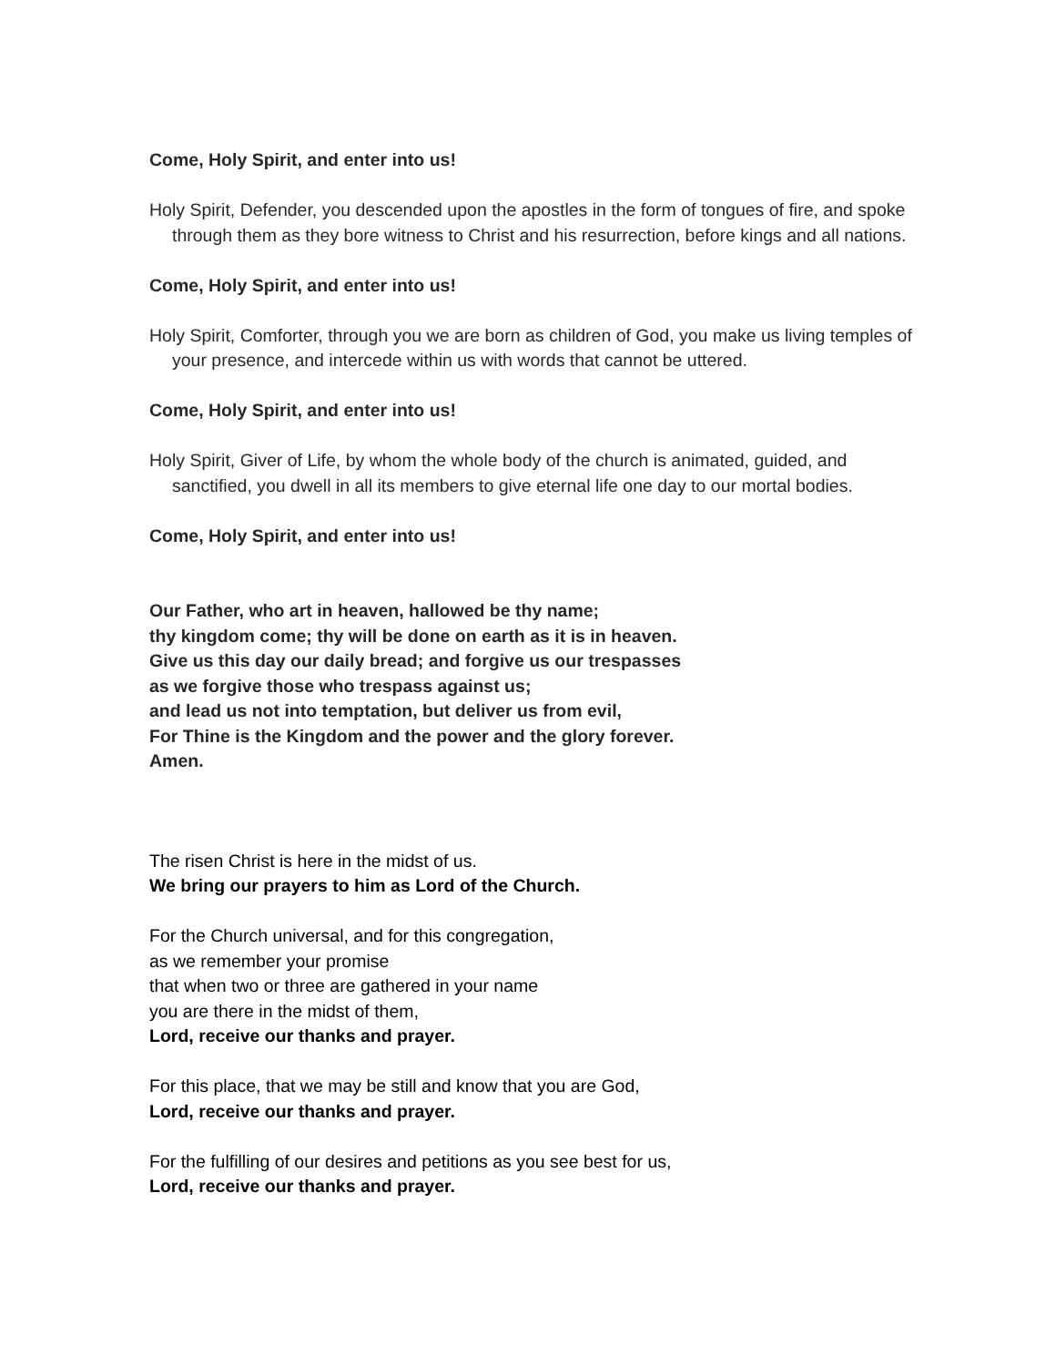Come, Holy Spirit, and enter into us!
Holy Spirit, Defender, you descended upon the apostles in the form of tongues of fire, and spoke through them as they bore witness to Christ and his resurrection, before kings and all nations.
Come, Holy Spirit, and enter into us!
Holy Spirit, Comforter, through you we are born as children of God, you make us living temples of your presence, and intercede within us with words that cannot be uttered.
Come, Holy Spirit, and enter into us!
Holy Spirit, Giver of Life, by whom the whole body of the church is animated, guided, and sanctified, you dwell in all its members to give eternal life one day to our mortal bodies.
Come, Holy Spirit, and enter into us!
Our Father, who art in heaven, hallowed be thy name;
thy kingdom come; thy will be done on earth as it is in heaven.
Give us this day our daily bread; and forgive us our trespasses
as we forgive those who trespass against us;
and lead us not into temptation, but deliver us from evil,
For Thine is the Kingdom and the power and the glory forever.
Amen.
The risen Christ is here in the midst of us.
We bring our prayers to him as Lord of the Church.
For the Church universal, and for this congregation,
as we remember your promise
that when two or three are gathered in your name
you are there in the midst of them,
Lord, receive our thanks and prayer.
For this place, that we may be still and know that you are God,
Lord, receive our thanks and prayer.
For the fulfilling of our desires and petitions as you see best for us,
Lord, receive our thanks and prayer.